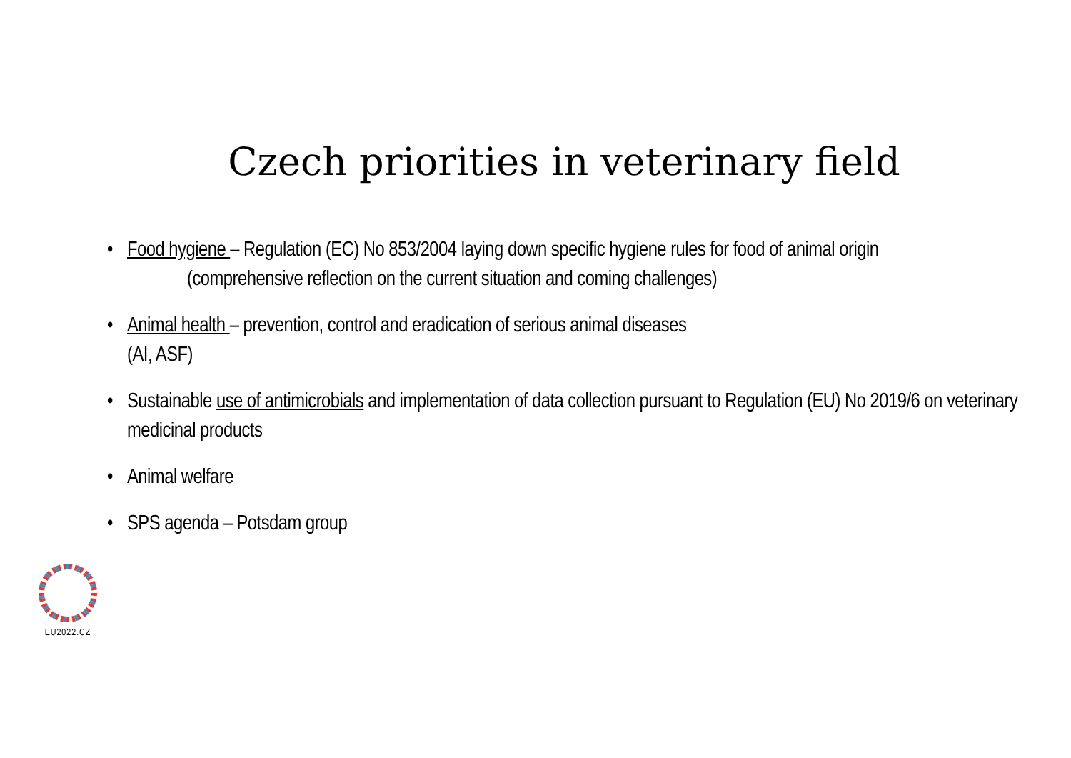Czech priorities in veterinary field
• Food hygiene – Regulation (EC) No 853/2004 laying down specific hygiene rules for food of animal origin
(comprehensive reflection on the current situation and coming challenges)
• Animal health – prevention, control and eradication of serious animal diseases
(AI, ASF)
• Sustainable use of antimicrobials and implementation of data collection pursuant to Regulation (EU) No 2019/6 on veterinary medicinal products
• Animal welfare
• SPS agenda – Potsdam group
EU2022.CZ